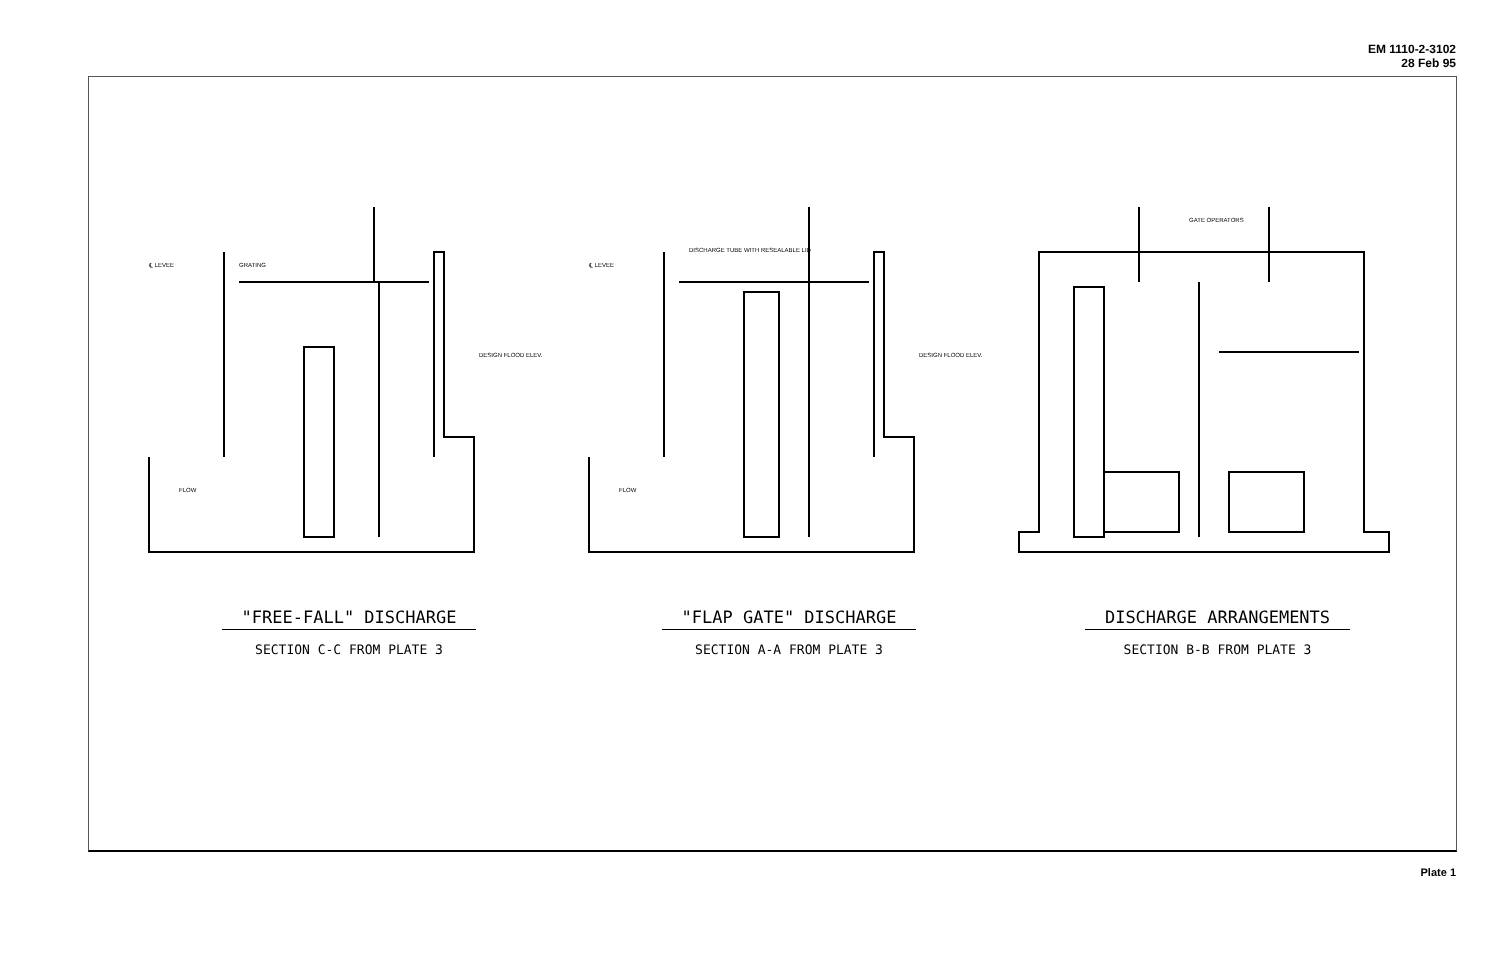EM 1110-2-3102
28 Feb 95
℄ LEVEE
GRATING
DESIGN FLOOD ELEV.
FLOW
"FREE-FALL" DISCHARGE
SECTION C-C FROM PLATE 3
DISCHARGE TUBE WITH RESEALABLE LID
℄ LEVEE
DESIGN FLOOD ELEV.
FLOW
"FLAP GATE" DISCHARGE
SECTION A-A FROM PLATE 3
GATE OPERATORS
DISCHARGE ARRANGEMENTS
SECTION B-B FROM PLATE 3
Plate 1